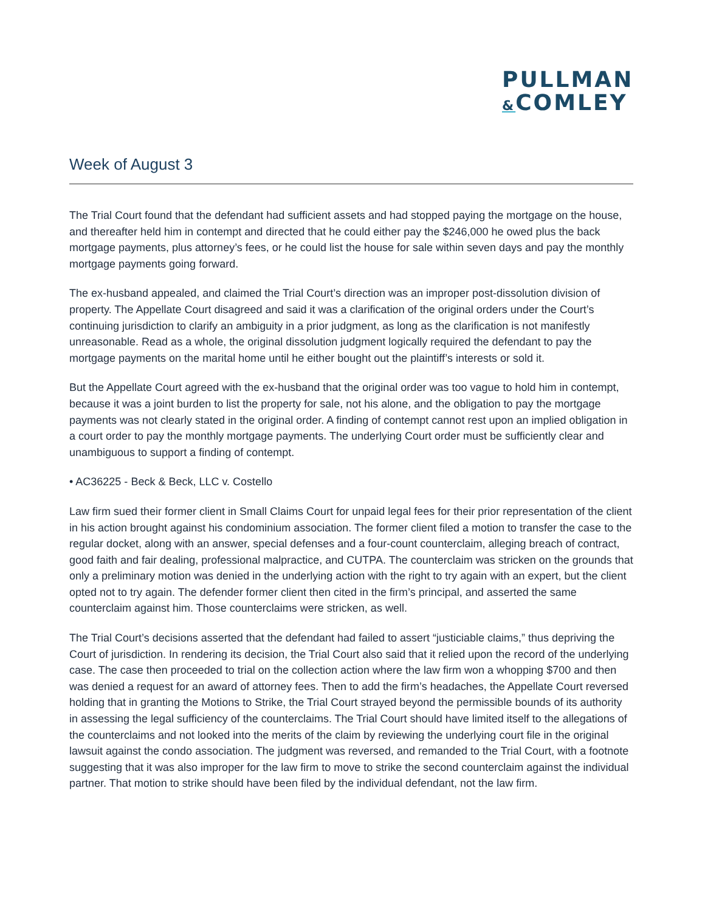PULLMAN
&COMLEY
Week of August 3
The Trial Court found that the defendant had sufficient assets and had stopped paying the mortgage on the house, and thereafter held him in contempt and directed that he could either pay the $246,000 he owed plus the back mortgage payments, plus attorney’s fees, or he could list the house for sale within seven days and pay the monthly mortgage payments going forward.
The ex-husband appealed, and claimed the Trial Court’s direction was an improper post-dissolution division of property. The Appellate Court disagreed and said it was a clarification of the original orders under the Court’s continuing jurisdiction to clarify an ambiguity in a prior judgment, as long as the clarification is not manifestly unreasonable. Read as a whole, the original dissolution judgment logically required the defendant to pay the mortgage payments on the marital home until he either bought out the plaintiff’s interests or sold it.
But the Appellate Court agreed with the ex-husband that the original order was too vague to hold him in contempt, because it was a joint burden to list the property for sale, not his alone, and the obligation to pay the mortgage payments was not clearly stated in the original order. A finding of contempt cannot rest upon an implied obligation in a court order to pay the monthly mortgage payments. The underlying Court order must be sufficiently clear and unambiguous to support a finding of contempt.
• AC36225 - Beck & Beck, LLC v. Costello
Law firm sued their former client in Small Claims Court for unpaid legal fees for their prior representation of the client in his action brought against his condominium association. The former client filed a motion to transfer the case to the regular docket, along with an answer, special defenses and a four-count counterclaim, alleging breach of contract, good faith and fair dealing, professional malpractice, and CUTPA. The counterclaim was stricken on the grounds that only a preliminary motion was denied in the underlying action with the right to try again with an expert, but the client opted not to try again. The defender former client then cited in the firm’s principal, and asserted the same counterclaim against him. Those counterclaims were stricken, as well.
The Trial Court’s decisions asserted that the defendant had failed to assert “justiciable claims,” thus depriving the Court of jurisdiction. In rendering its decision, the Trial Court also said that it relied upon the record of the underlying case. The case then proceeded to trial on the collection action where the law firm won a whopping $700 and then was denied a request for an award of attorney fees. Then to add the firm’s headaches, the Appellate Court reversed holding that in granting the Motions to Strike, the Trial Court strayed beyond the permissible bounds of its authority in assessing the legal sufficiency of the counterclaims. The Trial Court should have limited itself to the allegations of the counterclaims and not looked into the merits of the claim by reviewing the underlying court file in the original lawsuit against the condo association. The judgment was reversed, and remanded to the Trial Court, with a footnote suggesting that it was also improper for the law firm to move to strike the second counterclaim against the individual partner. That motion to strike should have been filed by the individual defendant, not the law firm.